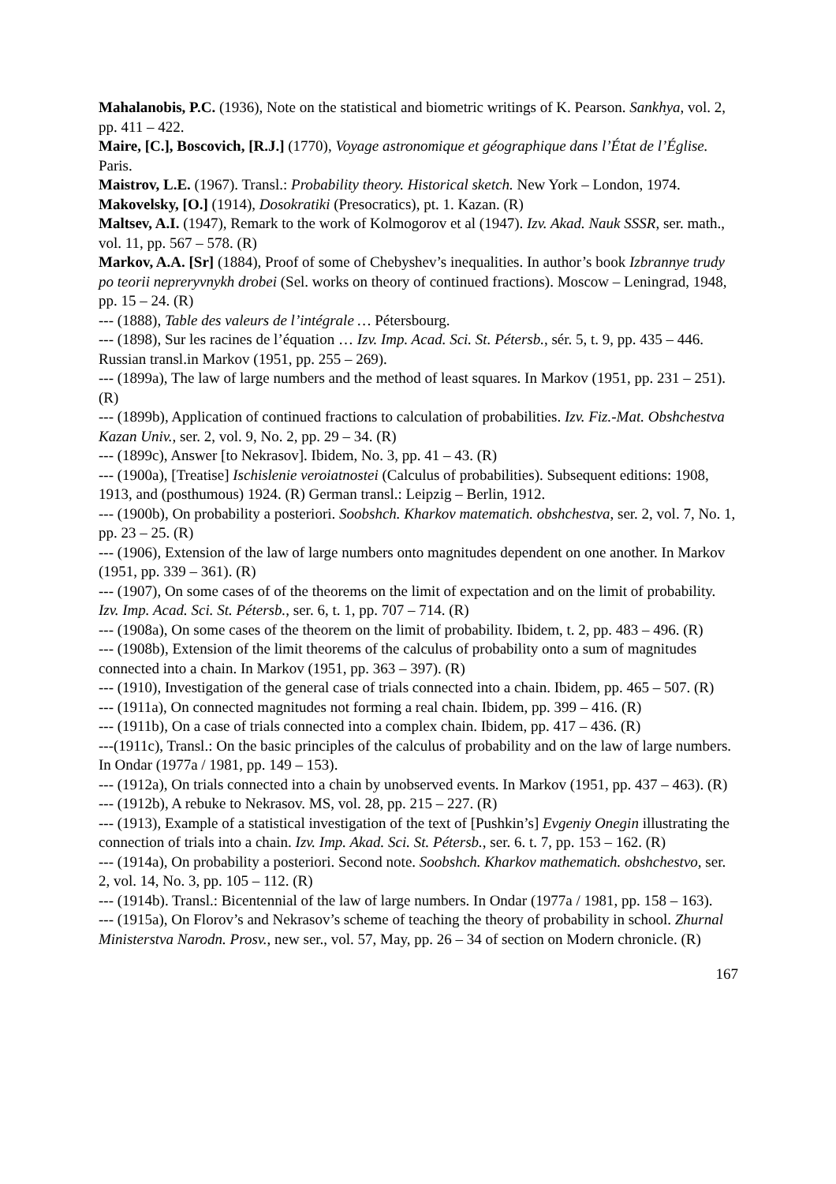Mahalanobis, P.C. (1936), Note on the statistical and biometric writings of K. Pearson. Sankhya, vol. 2, pp. 411 – 422.
Maire, [C.], Boscovich, [R.J.] (1770), Voyage astronomique et géographique dans l’État de l’Église. Paris.
Maistrov, L.E. (1967). Transl.: Probability theory. Historical sketch. New York – London, 1974.
Makovelsky, [O.] (1914), Dosokratiki (Presocratics), pt. 1. Kazan. (R)
Maltsev, A.I. (1947), Remark to the work of Kolmogorov et al (1947). Izv. Akad. Nauk SSSR, ser. math., vol. 11, pp. 567 – 578. (R)
Markov, A.A. [Sr] (1884), Proof of some of Chebyshev’s inequalities. In author’s book Izbrannye trudy po teorii nepreryvnykh drobei (Sel. works on theory of continued fractions). Moscow – Leningrad, 1948, pp. 15 – 24. (R)
--- (1888), Table des valeurs de l’intégrale … Pétersbourg.
--- (1898), Sur les racines de l’équation … Izv. Imp. Acad. Sci. St. Pétersb., sér. 5, t. 9, pp. 435 – 446. Russian transl.in Markov (1951, pp. 255 – 269).
--- (1899a), The law of large numbers and the method of least squares. In Markov (1951, pp. 231 – 251). (R)
--- (1899b), Application of continued fractions to calculation of probabilities. Izv. Fiz.-Mat. Obshchestva Kazan Univ., ser. 2, vol. 9, No. 2, pp. 29 – 34. (R)
--- (1899c), Answer [to Nekrasov]. Ibidem, No. 3, pp. 41 – 43. (R)
--- (1900a), [Treatise] Ischislenie veroiatnostei (Calculus of probabilities). Subsequent editions: 1908, 1913, and (posthumous) 1924. (R) German transl.: Leipzig – Berlin, 1912.
--- (1900b), On probability a posteriori. Soobshch. Kharkov matematich. obshchestva, ser. 2, vol. 7, No. 1, pp. 23 – 25. (R)
--- (1906), Extension of the law of large numbers onto magnitudes dependent on one another. In Markov (1951, pp. 339 – 361). (R)
--- (1907), On some cases of of the theorems on the limit of expectation and on the limit of probability. Izv. Imp. Acad. Sci. St. Pétersb., ser. 6, t. 1, pp. 707 – 714. (R)
--- (1908a), On some cases of the theorem on the limit of probability. Ibidem, t. 2, pp. 483 – 496. (R)
--- (1908b), Extension of the limit theorems of the calculus of probability onto a sum of magnitudes connected into a chain. In Markov (1951, pp. 363 – 397). (R)
--- (1910), Investigation of the general case of trials connected into a chain. Ibidem, pp. 465 – 507. (R)
--- (1911a), On connected magnitudes not forming a real chain. Ibidem, pp. 399 – 416. (R)
--- (1911b), On a case of trials connected into a complex chain. Ibidem, pp. 417 – 436. (R)
---(1911c), Transl.: On the basic principles of the calculus of probability and on the law of large numbers. In Ondar (1977a / 1981, pp. 149 – 153).
--- (1912a), On trials connected into a chain by unobserved events. In Markov (1951, pp. 437 – 463). (R)
--- (1912b), A rebuke to Nekrasov. MS, vol. 28, pp. 215 – 227. (R)
--- (1913), Example of a statistical investigation of the text of [Pushkin’s] Evgeniy Onegin illustrating the connection of trials into a chain. Izv. Imp. Akad. Sci. St. Pétersb., ser. 6. t. 7, pp. 153 – 162. (R)
--- (1914a), On probability a posteriori. Second note. Soobshch. Kharkov mathematich. obshchestvo, ser. 2, vol. 14, No. 3, pp. 105 – 112. (R)
--- (1914b). Transl.: Bicentennial of the law of large numbers. In Ondar (1977a / 1981, pp. 158 – 163).
--- (1915a), On Florov’s and Nekrasov’s scheme of teaching the theory of probability in school. Zhurnal Ministerstva Narodn. Prosv., new ser., vol. 57, May, pp. 26 – 34 of section on Modern chronicle. (R)
167